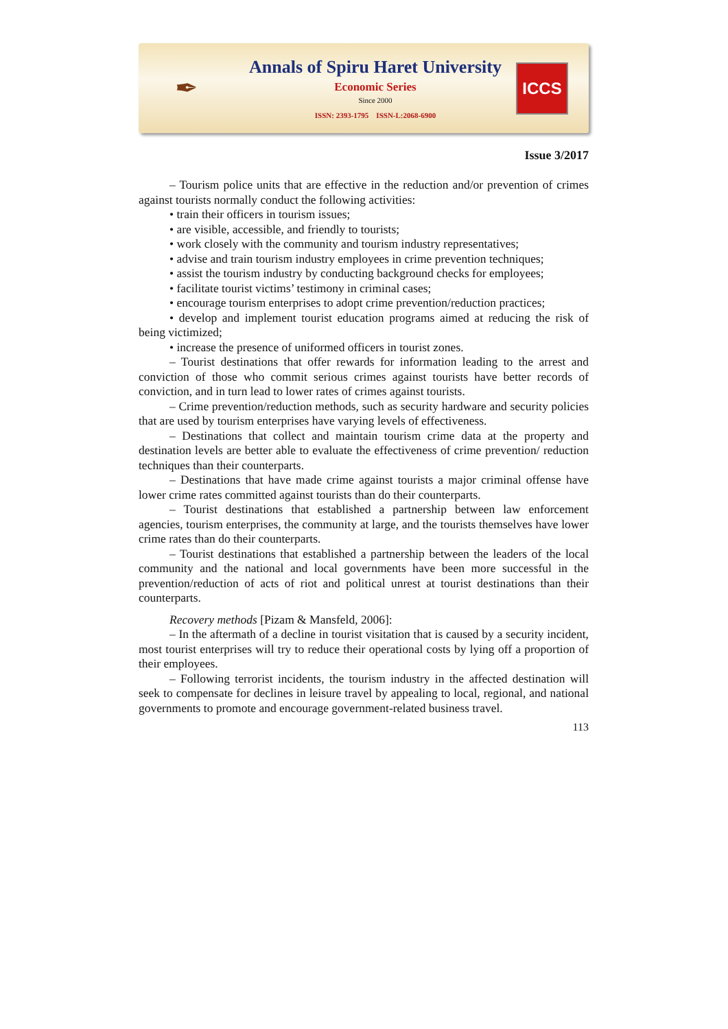✒
Annals of Spiru Haret University
Economic Series
Since 2000
ISSN: 2393-1795 ISSN-L:2068-6900
ICCS
Issue 3/2017
– Tourism police units that are effective in the reduction and/or prevention of crimes against tourists normally conduct the following activities:
• train their officers in tourism issues;
• are visible, accessible, and friendly to tourists;
• work closely with the community and tourism industry representatives;
• advise and train tourism industry employees in crime prevention techniques;
• assist the tourism industry by conducting background checks for employees;
• facilitate tourist victims’ testimony in criminal cases;
• encourage tourism enterprises to adopt crime prevention/reduction practices;
• develop and implement tourist education programs aimed at reducing the risk of being victimized;
• increase the presence of uniformed officers in tourist zones.
– Tourist destinations that offer rewards for information leading to the arrest and conviction of those who commit serious crimes against tourists have better records of conviction, and in turn lead to lower rates of crimes against tourists.
– Crime prevention/reduction methods, such as security hardware and security policies that are used by tourism enterprises have varying levels of effectiveness.
– Destinations that collect and maintain tourism crime data at the property and destination levels are better able to evaluate the effectiveness of crime prevention/ reduction techniques than their counterparts.
– Destinations that have made crime against tourists a major criminal offense have lower crime rates committed against tourists than do their counterparts.
– Tourist destinations that established a partnership between law enforcement agencies, tourism enterprises, the community at large, and the tourists themselves have lower crime rates than do their counterparts.
– Tourist destinations that established a partnership between the leaders of the local community and the national and local governments have been more successful in the prevention/reduction of acts of riot and political unrest at tourist destinations than their counterparts.
Recovery methods [Pizam & Mansfeld, 2006]:
– In the aftermath of a decline in tourist visitation that is caused by a security incident, most tourist enterprises will try to reduce their operational costs by lying off a proportion of their employees.
– Following terrorist incidents, the tourism industry in the affected destination will seek to compensate for declines in leisure travel by appealing to local, regional, and national governments to promote and encourage government-related business travel.
113